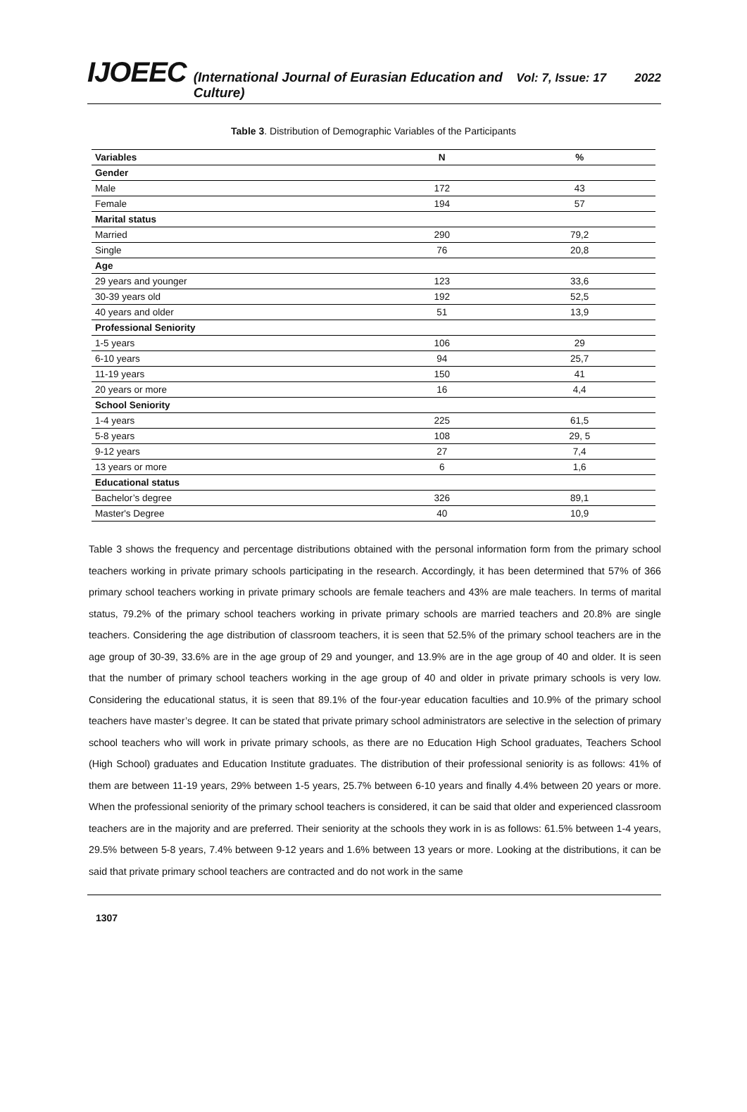IJOEEC (International Journal of Eurasian Education and Culture) Vol: 7, Issue: 17 2022
Table 3. Distribution of Demographic Variables of the Participants
| Variables | N | % |
| --- | --- | --- |
| Gender | | |
| Male | 172 | 43 |
| Female | 194 | 57 |
| Marital status | | |
| Married | 290 | 79,2 |
| Single | 76 | 20,8 |
| Age | | |
| 29 years and younger | 123 | 33,6 |
| 30-39 years old | 192 | 52,5 |
| 40 years and older | 51 | 13,9 |
| Professional Seniority | | |
| 1-5 years | 106 | 29 |
| 6-10 years | 94 | 25,7 |
| 11-19 years | 150 | 41 |
| 20 years or more | 16 | 4,4 |
| School Seniority | | |
| 1-4 years | 225 | 61,5 |
| 5-8 years | 108 | 29, 5 |
| 9-12 years | 27 | 7,4 |
| 13 years or more | 6 | 1,6 |
| Educational status | | |
| Bachelor’s degree | 326 | 89,1 |
| Master's Degree | 40 | 10,9 |
Table 3 shows the frequency and percentage distributions obtained with the personal information form from the primary school teachers working in private primary schools participating in the research. Accordingly, it has been determined that 57% of 366 primary school teachers working in private primary schools are female teachers and 43% are male teachers. In terms of marital status, 79.2% of the primary school teachers working in private primary schools are married teachers and 20.8% are single teachers. Considering the age distribution of classroom teachers, it is seen that 52.5% of the primary school teachers are in the age group of 30-39, 33.6% are in the age group of 29 and younger, and 13.9% are in the age group of 40 and older. It is seen that the number of primary school teachers working in the age group of 40 and older in private primary schools is very low. Considering the educational status, it is seen that 89.1% of the four-year education faculties and 10.9% of the primary school teachers have master’s degree. It can be stated that private primary school administrators are selective in the selection of primary school teachers who will work in private primary schools, as there are no Education High School graduates, Teachers School (High School) graduates and Education Institute graduates. The distribution of their professional seniority is as follows: 41% of them are between 11-19 years, 29% between 1-5 years, 25.7% between 6-10 years and finally 4.4% between 20 years or more. When the professional seniority of the primary school teachers is considered, it can be said that older and experienced classroom teachers are in the majority and are preferred. Their seniority at the schools they work in is as follows: 61.5% between 1-4 years, 29.5% between 5-8 years, 7.4% between 9-12 years and 1.6% between 13 years or more. Looking at the distributions, it can be said that private primary school teachers are contracted and do not work in the same
1307